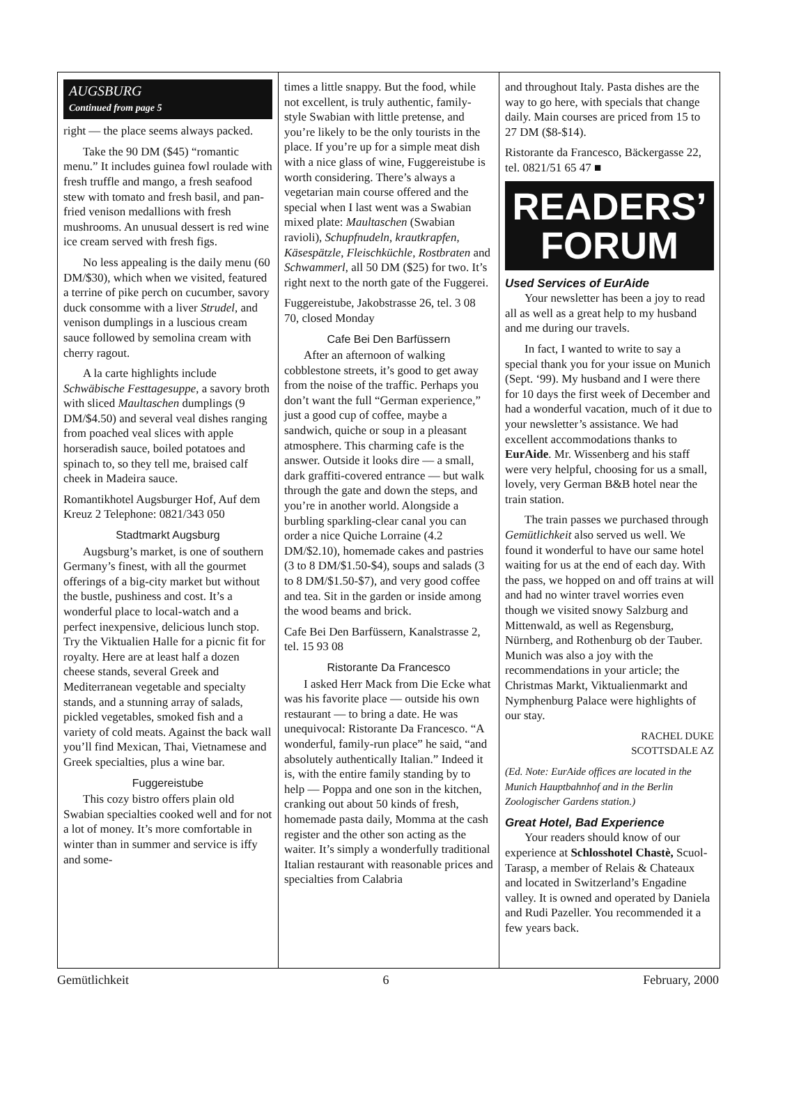AUGSBURG
Continued from page 5
right — the place seems always packed.
Take the 90 DM ($45) “romantic menu.” It includes guinea fowl roulade with fresh truffle and mango, a fresh seafood stew with tomato and fresh basil, and pan-fried venison medallions with fresh mushrooms. An unusual dessert is red wine ice cream served with fresh figs.
No less appealing is the daily menu (60 DM/$30), which when we visited, featured a terrine of pike perch on cucumber, savory duck consomme with a liver Strudel, and venison dumplings in a luscious cream sauce followed by semolina cream with cherry ragout.
A la carte highlights include Schwäbische Festtagesuppe, a savory broth with sliced Maultaschen dumplings (9 DM/$4.50) and several veal dishes ranging from poached veal slices with apple horseradish sauce, boiled potatoes and spinach to, so they tell me, braised calf cheek in Madeira sauce.
Romantikhotel Augsburger Hof, Auf dem Kreuz 2 Telephone: 0821/343 050
Stadtmarkt Augsburg
Augsburg’s market, is one of southern Germany’s finest, with all the gourmet offerings of a big-city market but without the bustle, pushiness and cost. It’s a wonderful place to local-watch and a perfect inexpensive, delicious lunch stop. Try the Viktualien Halle for a picnic fit for royalty. Here are at least half a dozen cheese stands, several Greek and Mediterranean vegetable and specialty stands, and a stunning array of salads, pickled vegetables, smoked fish and a variety of cold meats. Against the back wall you’ll find Mexican, Thai, Vietnamese and Greek specialties, plus a wine bar.
Fuggereistube
This cozy bistro offers plain old Swabian specialties cooked well and for not a lot of money. It’s more comfortable in winter than in summer and service is iffy and some-
times a little snappy. But the food, while not excellent, is truly authentic, family-style Swabian with little pretense, and you’re likely to be the only tourists in the place. If you’re up for a simple meat dish with a nice glass of wine, Fuggereistube is worth considering. There’s always a vegetarian main course offered and the special when I last went was a Swabian mixed plate: Maultaschen (Swabian ravioli), Schupfnudeln, krautkrapfen, Käsespätzle, Fleischküchle, Rostbraten and Schwammerl, all 50 DM ($25) for two. It’s right next to the north gate of the Fuggerei.
Fuggereistube, Jakobstrasse 26, tel. 3 08 70, closed Monday
Cafe Bei Den Barfüssern
After an afternoon of walking cobblestone streets, it’s good to get away from the noise of the traffic. Perhaps you don’t want the full “German experience,” just a good cup of coffee, maybe a sandwich, quiche or soup in a pleasant atmosphere. This charming cafe is the answer. Outside it looks dire — a small, dark graffiti-covered entrance — but walk through the gate and down the steps, and you’re in another world. Alongside a burbling sparkling-clear canal you can order a nice Quiche Lorraine (4.2 DM/$2.10), homemade cakes and pastries (3 to 8 DM/$1.50-$4), soups and salads (3 to 8 DM/$1.50-$7), and very good coffee and tea. Sit in the garden or inside among the wood beams and brick.
Cafe Bei Den Barfüssern, Kanalstrasse 2, tel. 15 93 08
Ristorante Da Francesco
I asked Herr Mack from Die Ecke what was his favorite place — outside his own restaurant — to bring a date. He was unequivocal: Ristorante Da Francesco. “A wonderful, family-run place” he said, “and absolutely authentically Italian.” Indeed it is, with the entire family standing by to help — Poppa and one son in the kitchen, cranking out about 50 kinds of fresh, homemade pasta daily, Momma at the cash register and the other son acting as the waiter. It’s simply a wonderfully traditional Italian restaurant with reasonable prices and specialties from Calabria
and throughout Italy. Pasta dishes are the way to go here, with specials that change daily. Main courses are priced from 15 to 27 DM ($8-$14).
Ristorante da Francesco, Bäckergasse 22, tel. 0821/51 65 47 ■
READERS’
FORUM
Used Services of EurAide
Your newsletter has been a joy to read all as well as a great help to my husband and me during our travels.
In fact, I wanted to write to say a special thank you for your issue on Munich (Sept. ‘99). My husband and I were there for 10 days the first week of December and had a wonderful vacation, much of it due to your newsletter’s assistance. We had excellent accommodations thanks to EurAide. Mr. Wissenberg and his staff were very helpful, choosing for us a small, lovely, very German B&B hotel near the train station.
The train passes we purchased through Gemütlichkeit also served us well. We found it wonderful to have our same hotel waiting for us at the end of each day. With the pass, we hopped on and off trains at will and had no winter travel worries even though we visited snowy Salzburg and Mittenwald, as well as Regensburg, Nürnberg, and Rothenburg ob der Tauber. Munich was also a joy with the recommendations in your article; the Christmas Markt, Viktualienmarkt and Nymphenburg Palace were highlights of our stay.
RACHEL DUKE
SCOTTSDALE AZ
(Ed. Note: EurAide offices are located in the Munich Hauptbahnhof and in the Berlin Zoologischer Gardens station.)
Great Hotel, Bad Experience
Your readers should know of our experience at Schlosshotel Chastè, Scuol-Tarasp, a member of Relais & Chateaux and located in Switzerland’s Engadine valley. It is owned and operated by Daniela and Rudi Pazeller. You recommended it a few years back.
Gemütlichkeit 6 February, 2000